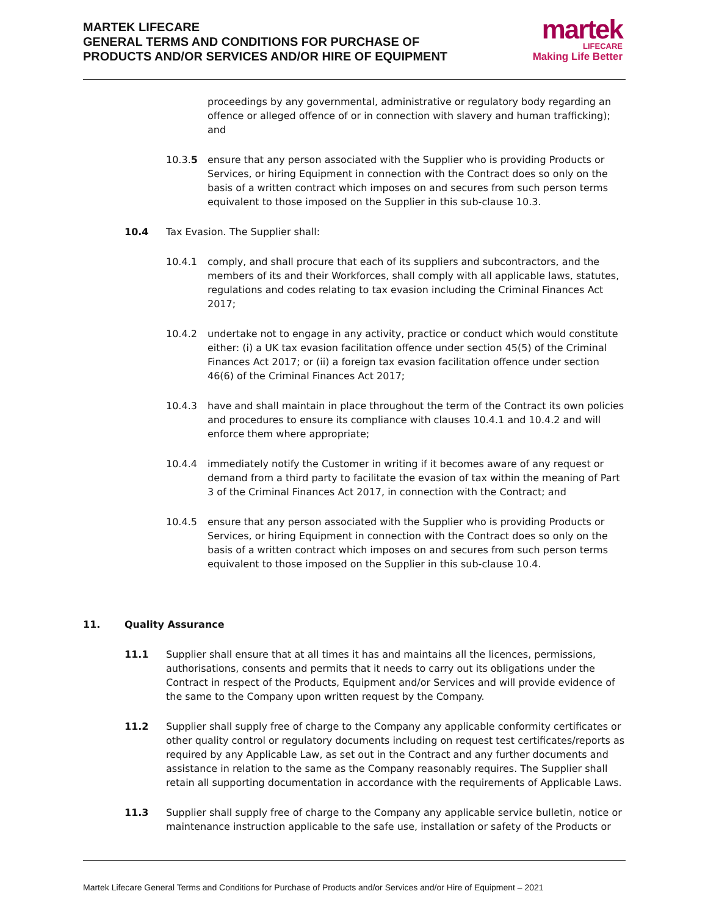MARTEK LIFECARE
GENERAL TERMS AND CONDITIONS FOR PURCHASE OF
PRODUCTS AND/OR SERVICES AND/OR HIRE OF EQUIPMENT
martek
LIFECARE
Making Life Better
proceedings by any governmental, administrative or regulatory body regarding an offence or alleged offence of or in connection with slavery and human trafficking); and
10.3.5 ensure that any person associated with the Supplier who is providing Products or Services, or hiring Equipment in connection with the Contract does so only on the basis of a written contract which imposes on and secures from such person terms equivalent to those imposed on the Supplier in this sub-clause 10.3.
10.4 Tax Evasion. The Supplier shall:
10.4.1 comply, and shall procure that each of its suppliers and subcontractors, and the members of its and their Workforces, shall comply with all applicable laws, statutes, regulations and codes relating to tax evasion including the Criminal Finances Act 2017;
10.4.2 undertake not to engage in any activity, practice or conduct which would constitute either: (i) a UK tax evasion facilitation offence under section 45(5) of the Criminal Finances Act 2017; or (ii) a foreign tax evasion facilitation offence under section 46(6) of the Criminal Finances Act 2017;
10.4.3 have and shall maintain in place throughout the term of the Contract its own policies and procedures to ensure its compliance with clauses 10.4.1 and 10.4.2 and will enforce them where appropriate;
10.4.4 immediately notify the Customer in writing if it becomes aware of any request or demand from a third party to facilitate the evasion of tax within the meaning of Part 3 of the Criminal Finances Act 2017, in connection with the Contract; and
10.4.5 ensure that any person associated with the Supplier who is providing Products or Services, or hiring Equipment in connection with the Contract does so only on the basis of a written contract which imposes on and secures from such person terms equivalent to those imposed on the Supplier in this sub-clause 10.4.
11. Quality Assurance
11.1 Supplier shall ensure that at all times it has and maintains all the licences, permissions, authorisations, consents and permits that it needs to carry out its obligations under the Contract in respect of the Products, Equipment and/or Services and will provide evidence of the same to the Company upon written request by the Company.
11.2 Supplier shall supply free of charge to the Company any applicable conformity certificates or other quality control or regulatory documents including on request test certificates/reports as required by any Applicable Law, as set out in the Contract and any further documents and assistance in relation to the same as the Company reasonably requires. The Supplier shall retain all supporting documentation in accordance with the requirements of Applicable Laws.
11.3 Supplier shall supply free of charge to the Company any applicable service bulletin, notice or maintenance instruction applicable to the safe use, installation or safety of the Products or
Martek Lifecare General Terms and Conditions for Purchase of Products and/or Services and/or Hire of Equipment – 2021